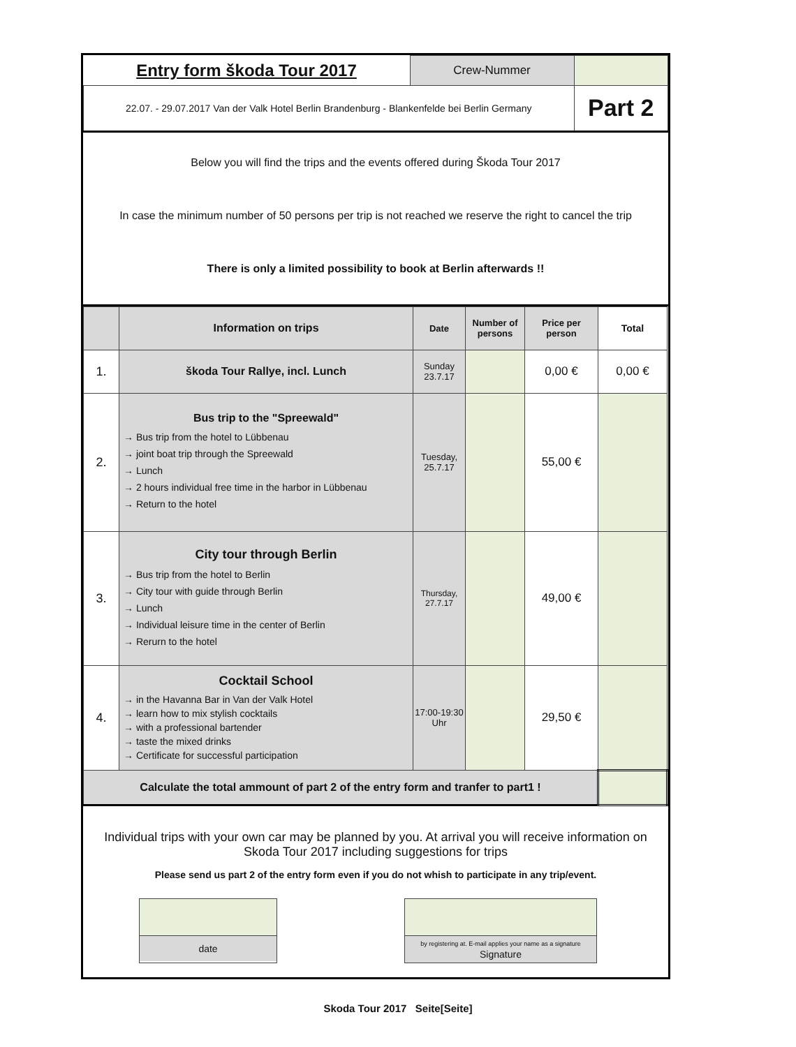| Entry form škoda Tour 2017 | Crew-Nummer | |
| 22.07. - 29.07.2017 Van der Valk Hotel Berlin Brandenburg - Blankenfelde bei Berlin Germany | | Part 2 |
Below you will find the trips and the events offered during Škoda Tour 2017
In case the minimum number of 50 persons per trip is not reached we reserve the right to cancel the trip
There is only a limited possibility to book at Berlin afterwards !!
| | Information on trips | Date | Number of persons | Price per person | Total |
| --- | --- | --- | --- | --- | --- |
| 1. | škoda Tour Rallye, incl. Lunch | Sunday 23.7.17 | | 0,00 € | 0,00 € |
| 2. | Bus trip to the "Spreewald" → Bus trip from the hotel to Lübbenau → joint boat trip through the Spreewald → Lunch → 2 hours individual free time in the harbor in Lübbenau → Return to the hotel | Tuesday, 25.7.17 | | 55,00 € | |
| 3. | City tour through Berlin → Bus trip from the hotel to Berlin → City tour with guide through Berlin → Lunch → Individual leisure time in the center of Berlin → Rerurn to the hotel | Thursday, 27.7.17 | | 49,00 € | |
| 4. | Cocktail School → in the Havanna Bar in Van der Valk Hotel → learn how to mix stylish cocktails → with a professional bartender → taste the mixed drinks → Certificate for successful participation | 17:00-19:30 Uhr | | 29,50 € | |
| Calculate the total ammount of part 2 of the entry form and tranfer to part1 ! | | | | | |
Individual trips with your own car may be planned by you. At arrival you will receive information on Skoda Tour 2017 including suggestions for trips
Please send us part 2 of the entry form even if you do not whish to participate in any trip/event.
date
by registering at. E-mail applies your name as a signature
Signature
Skoda Tour 2017 Seite[Seite]